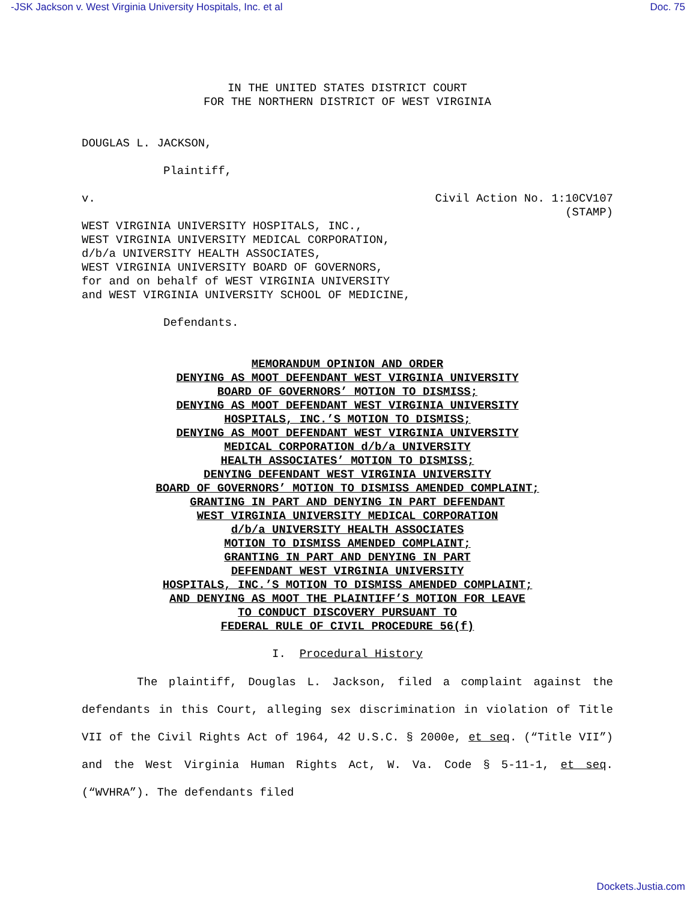-JSK Jackson v. West Virginia University Hospitals, Inc. et al Doc. 75
IN THE UNITED STATES DISTRICT COURT
FOR THE NORTHERN DISTRICT OF WEST VIRGINIA
DOUGLAS L. JACKSON,
Plaintiff,
v. Civil Action No. 1:10CV107
(STAMP)
WEST VIRGINIA UNIVERSITY HOSPITALS, INC.,
WEST VIRGINIA UNIVERSITY MEDICAL CORPORATION,
d/b/a UNIVERSITY HEALTH ASSOCIATES,
WEST VIRGINIA UNIVERSITY BOARD OF GOVERNORS,
for and on behalf of WEST VIRGINIA UNIVERSITY
and WEST VIRGINIA UNIVERSITY SCHOOL OF MEDICINE,
Defendants.
MEMORANDUM OPINION AND ORDER
DENYING AS MOOT DEFENDANT WEST VIRGINIA UNIVERSITY
BOARD OF GOVERNORS’ MOTION TO DISMISS;
DENYING AS MOOT DEFENDANT WEST VIRGINIA UNIVERSITY
HOSPITALS, INC.’S MOTION TO DISMISS;
DENYING AS MOOT DEFENDANT WEST VIRGINIA UNIVERSITY
MEDICAL CORPORATION d/b/a UNIVERSITY
HEALTH ASSOCIATES’ MOTION TO DISMISS;
DENYING DEFENDANT WEST VIRGINIA UNIVERSITY
BOARD OF GOVERNORS’ MOTION TO DISMISS AMENDED COMPLAINT;
GRANTING IN PART AND DENYING IN PART DEFENDANT
WEST VIRGINIA UNIVERSITY MEDICAL CORPORATION
d/b/a UNIVERSITY HEALTH ASSOCIATES
MOTION TO DISMISS AMENDED COMPLAINT;
GRANTING IN PART AND DENYING IN PART
DEFENDANT WEST VIRGINIA UNIVERSITY
HOSPITALS, INC.’S MOTION TO DISMISS AMENDED COMPLAINT;
AND DENYING AS MOOT THE PLAINTIFF’S MOTION FOR LEAVE
TO CONDUCT DISCOVERY PURSUANT TO
FEDERAL RULE OF CIVIL PROCEDURE 56(f)
I. Procedural History
The plaintiff, Douglas L. Jackson, filed a complaint against the defendants in this Court, alleging sex discrimination in violation of Title VII of the Civil Rights Act of 1964, 42 U.S.C. § 2000e, et seq. (“Title VII”) and the West Virginia Human Rights Act, W. Va. Code § 5-11-1, et seq. (“WVHRA”). The defendants filed
Dockets.Justia.com